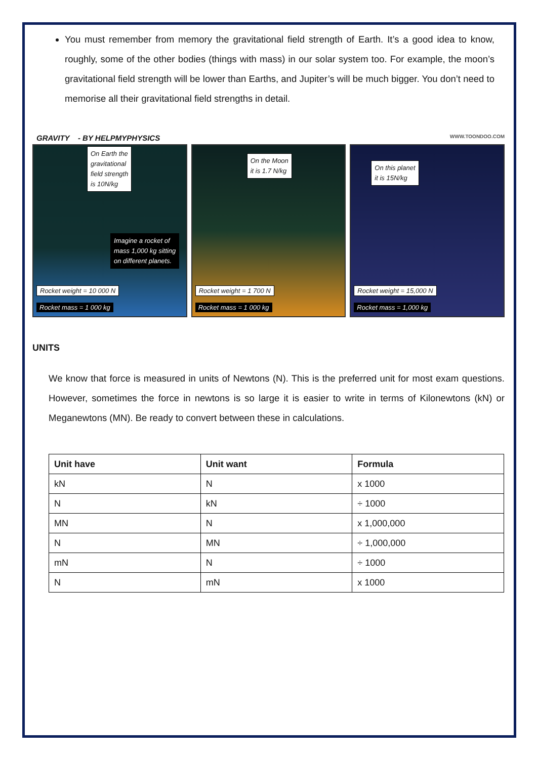You must remember from memory the gravitational field strength of Earth. It’s a good idea to know, roughly, some of the other bodies (things with mass) in our solar system too. For example, the moon’s gravitational field strength will be lower than Earths, and Jupiter’s will be much bigger. You don’t need to memorise all their gravitational field strengths in detail.
GRAVITY - BY HELPMYPHYSICS WWW.TOONDOO.COM
On Earth the
gravitational
field strength
is 10N/kg
Imagine a rocket of
mass 1,000 kg sitting
on different planets.
Rocket weight = 10 000 N
Rocket mass = 1 000 kg
On the Moon
it is 1.7 N/kg
Rocket weight = 1 700 N
Rocket mass = 1 000 kg
On this planet
it is 15N/kg
Rocket weight = 15,000 N
Rocket mass = 1,000 kg
UNITS
We know that force is measured in units of Newtons (N). This is the preferred unit for most exam questions. However, sometimes the force in newtons is so large it is easier to write in terms of Kilonewtons (kN) or Meganewtons (MN). Be ready to convert between these in calculations.
| Unit have | Unit want | Formula |
| --- | --- | --- |
| kN | N | x 1000 |
| N | kN | ÷ 1000 |
| MN | N | x 1,000,000 |
| N | MN | ÷ 1,000,000 |
| mN | N | ÷ 1000 |
| N | mN | x 1000 |